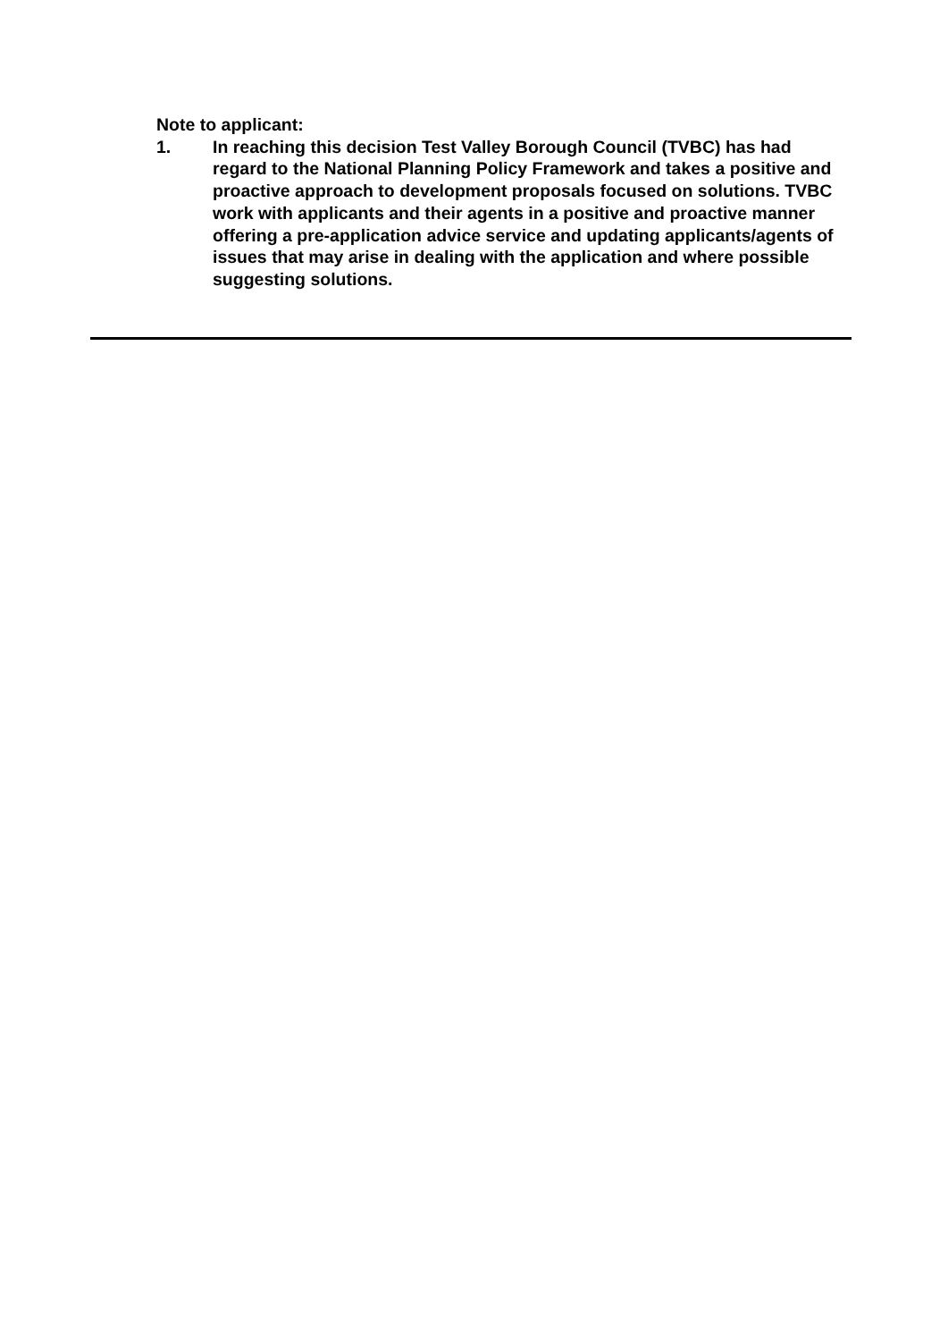Note to applicant:
1. In reaching this decision Test Valley Borough Council (TVBC) has had regard to the National Planning Policy Framework and takes a positive and proactive approach to development proposals focused on solutions. TVBC work with applicants and their agents in a positive and proactive manner offering a pre-application advice service and updating applicants/agents of issues that may arise in dealing with the application and where possible suggesting solutions.